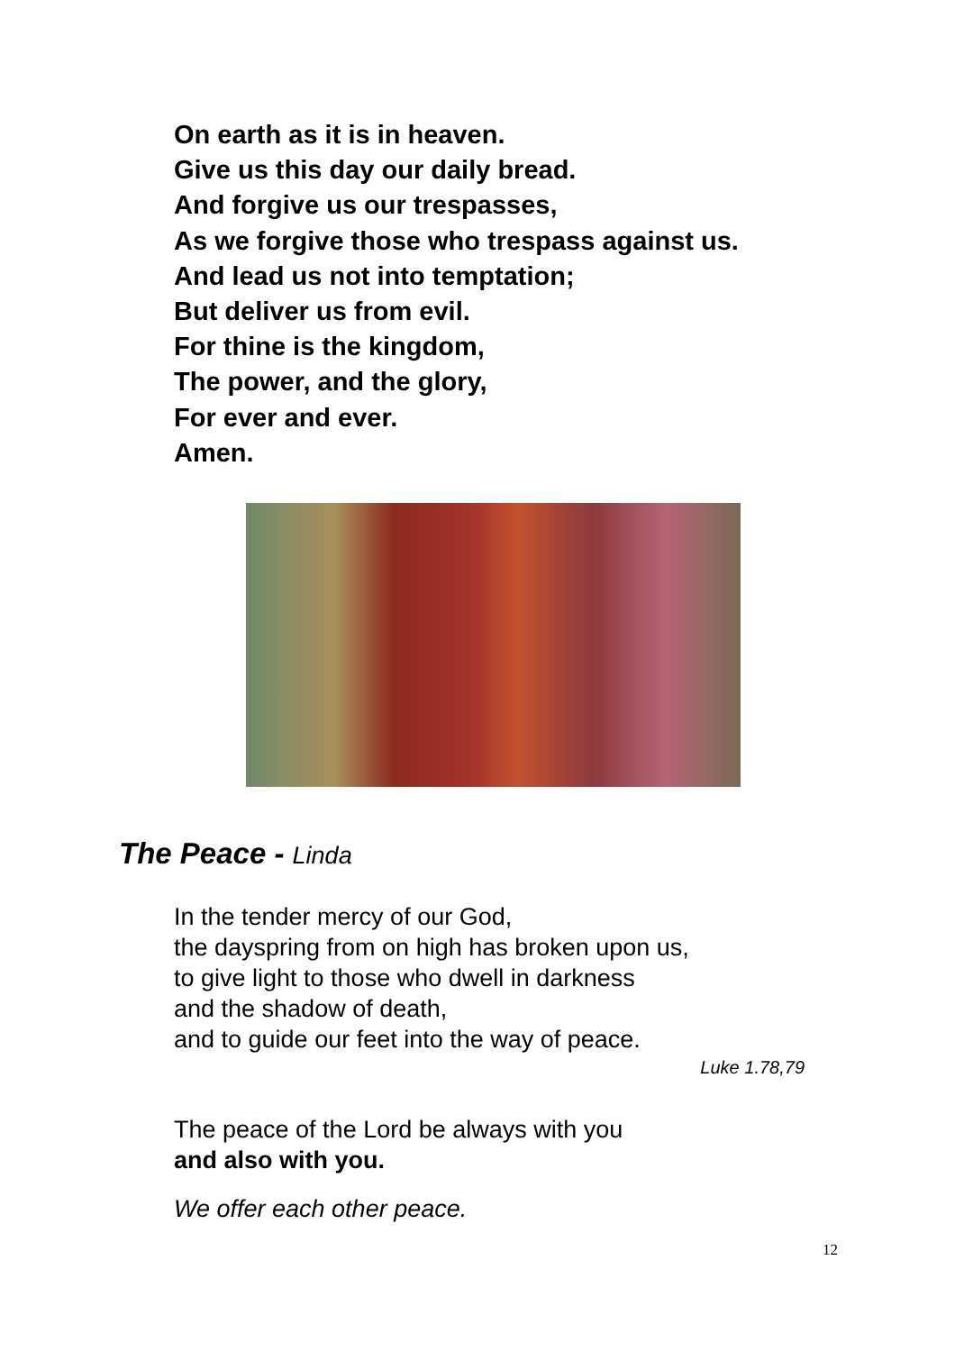On earth as it is in heaven.
Give us this day our daily bread.
And forgive us our trespasses,
As we forgive those who trespass against us.
And lead us not into temptation;
But deliver us from evil.
For thine is the kingdom,
The power, and the glory,
For ever and ever.
Amen.
The Peace - Linda
In the tender mercy of our God,
the dayspring from on high has broken upon us,
to give light to those who dwell in darkness
and the shadow of death,
and to guide our feet into the way of peace.
Luke 1.78,79
The peace of the Lord be always with you
and also with you.
We offer each other peace.
12